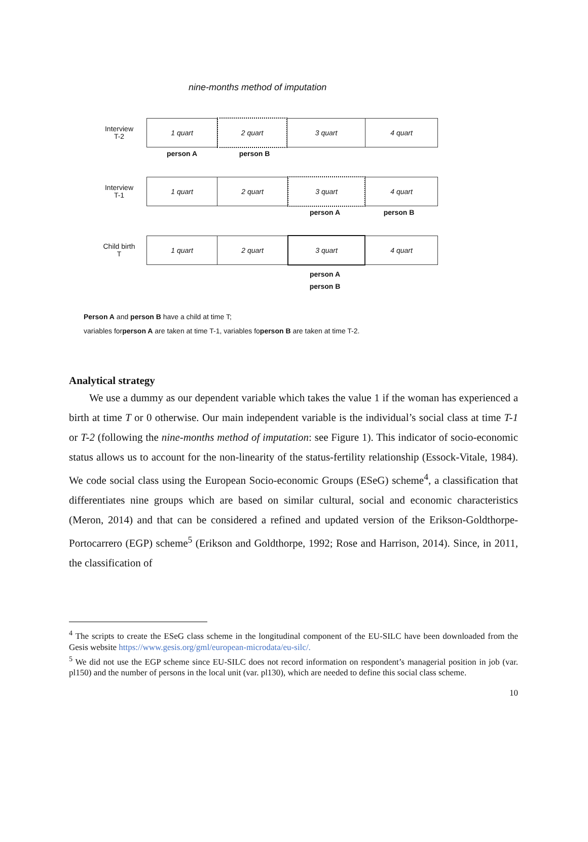nine-months method of imputation
Interview
T-2
1 quart 2 quart 3 quart 4 quart
person A person B
Interview
T-1
1 quart 2 quart 3 quart 4 quart
person A person B
Child birth
T
1 quart 2 quart 3 quart 4 quart
person A
person B
Person A and person B have a child at time T;
variables forperson A are taken at time T-1, variables foperson B are taken at time T-2.
Analytical strategy
We use a dummy as our dependent variable which takes the value 1 if the woman has experienced a birth at time T or 0 otherwise. Our main independent variable is the individual’s social class at time T-1 or T-2 (following the nine-months method of imputation: see Figure 1). This indicator of socio-economic status allows us to account for the non-linearity of the status-fertility relationship (Essock-Vitale, 1984). We code social class using the European Socio-economic Groups (ESeG) scheme<sup>4</sup>, a classification that differentiates nine groups which are based on similar cultural, social and economic characteristics (Meron, 2014) and that can be considered a refined and updated version of the Erikson-Goldthorpe-Portocarrero (EGP) scheme<sup>5</sup> (Erikson and Goldthorpe, 1992; Rose and Harrison, 2014). Since, in 2011, the classification of
<sup>4</sup> The scripts to create the ESeG class scheme in the longitudinal component of the EU-SILC have been downloaded from the Gesis website https://www.gesis.org/gml/european-microdata/eu-silc/.
<sup>5</sup> We did not use the EGP scheme since EU-SILC does not record information on respondent’s managerial position in job (var. pl150) and the number of persons in the local unit (var. pl130), which are needed to define this social class scheme.
10